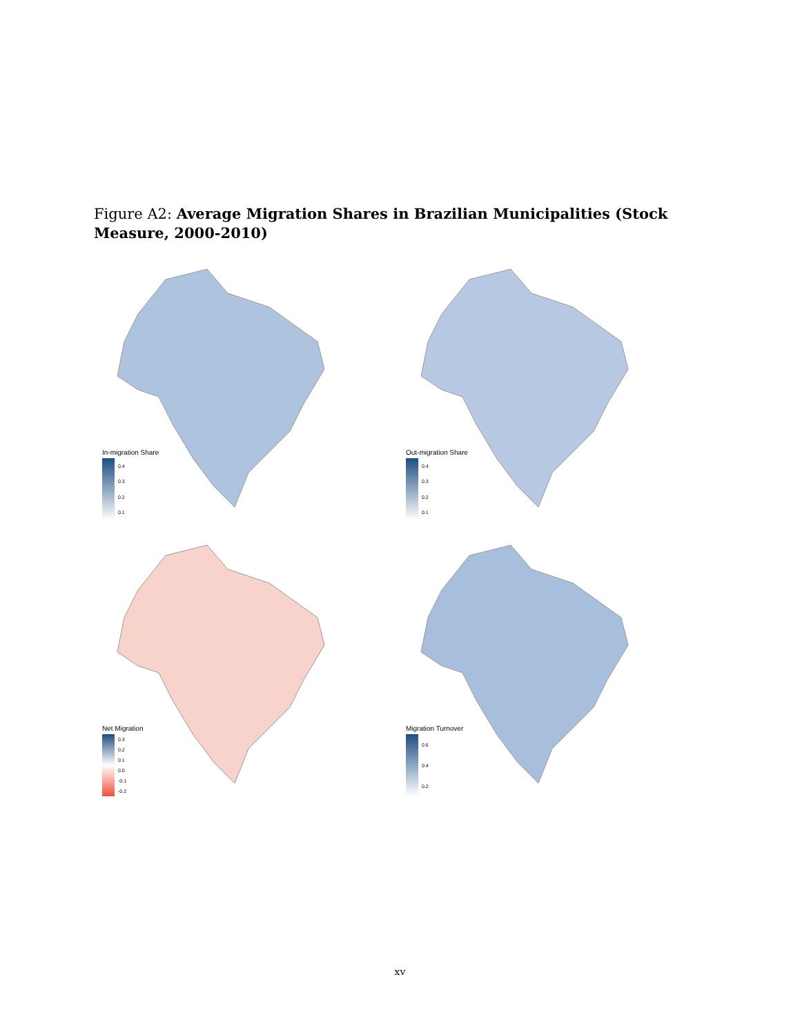Figure A2: Average Migration Shares in Brazilian Municipalities (Stock Measure, 2000-2010)
In-migration Share
0.4
0.3
0.2
0.1
Out-migration Share
0.4
0.3
0.2
0.1
Net Migration
0.3
0.2
0.1
0.0
-0.1
-0.2
Migration Turnover
0.6
0.4
0.2
xv